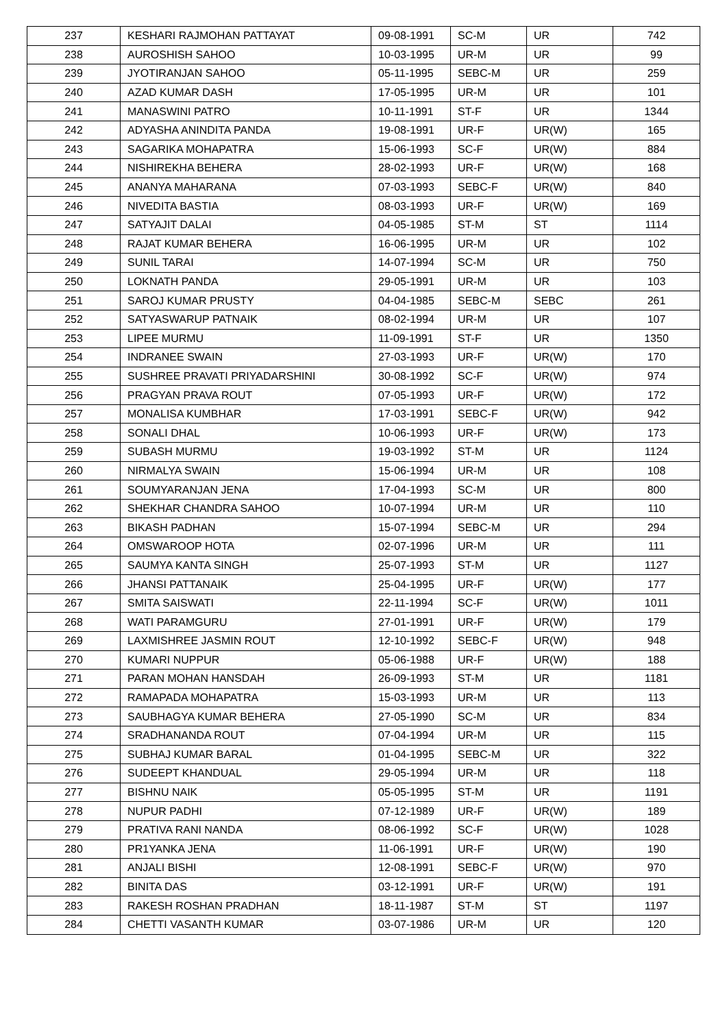| 237 | KESHARI RAJMOHAN PATTAYAT | 09-08-1991 | SC-M | UR | 742 |
| 238 | AUROSHISH SAHOO | 10-03-1995 | UR-M | UR | 99 |
| 239 | JYOTIRANJAN SAHOO | 05-11-1995 | SEBC-M | UR | 259 |
| 240 | AZAD KUMAR DASH | 17-05-1995 | UR-M | UR | 101 |
| 241 | MANASWINI PATRO | 10-11-1991 | ST-F | UR | 1344 |
| 242 | ADYASHA ANINDITA PANDA | 19-08-1991 | UR-F | UR(W) | 165 |
| 243 | SAGARIKA MOHAPATRA | 15-06-1993 | SC-F | UR(W) | 884 |
| 244 | NISHIREKHA BEHERA | 28-02-1993 | UR-F | UR(W) | 168 |
| 245 | ANANYA MAHARANA | 07-03-1993 | SEBC-F | UR(W) | 840 |
| 246 | NIVEDITA BASTIA | 08-03-1993 | UR-F | UR(W) | 169 |
| 247 | SATYAJIT DALAI | 04-05-1985 | ST-M | ST | 1114 |
| 248 | RAJAT KUMAR BEHERA | 16-06-1995 | UR-M | UR | 102 |
| 249 | SUNIL TARAI | 14-07-1994 | SC-M | UR | 750 |
| 250 | LOKNATH PANDA | 29-05-1991 | UR-M | UR | 103 |
| 251 | SAROJ KUMAR PRUSTY | 04-04-1985 | SEBC-M | SEBC | 261 |
| 252 | SATYASWARUP PATNAIK | 08-02-1994 | UR-M | UR | 107 |
| 253 | LIPEE MURMU | 11-09-1991 | ST-F | UR | 1350 |
| 254 | INDRANEE SWAIN | 27-03-1993 | UR-F | UR(W) | 170 |
| 255 | SUSHREE PRAVATI PRIYADARSHINI | 30-08-1992 | SC-F | UR(W) | 974 |
| 256 | PRAGYAN PRAVA ROUT | 07-05-1993 | UR-F | UR(W) | 172 |
| 257 | MONALISA KUMBHAR | 17-03-1991 | SEBC-F | UR(W) | 942 |
| 258 | SONALI DHAL | 10-06-1993 | UR-F | UR(W) | 173 |
| 259 | SUBASH MURMU | 19-03-1992 | ST-M | UR | 1124 |
| 260 | NIRMALYA SWAIN | 15-06-1994 | UR-M | UR | 108 |
| 261 | SOUMYARANJAN JENA | 17-04-1993 | SC-M | UR | 800 |
| 262 | SHEKHAR CHANDRA SAHOO | 10-07-1994 | UR-M | UR | 110 |
| 263 | BIKASH PADHAN | 15-07-1994 | SEBC-M | UR | 294 |
| 264 | OMSWAROOP HOTA | 02-07-1996 | UR-M | UR | 111 |
| 265 | SAUMYA KANTA SINGH | 25-07-1993 | ST-M | UR | 1127 |
| 266 | JHANSI PATTANAIK | 25-04-1995 | UR-F | UR(W) | 177 |
| 267 | SMITA SAISWATI | 22-11-1994 | SC-F | UR(W) | 1011 |
| 268 | WATI PARAMGURU | 27-01-1991 | UR-F | UR(W) | 179 |
| 269 | LAXMISHREE JASMIN ROUT | 12-10-1992 | SEBC-F | UR(W) | 948 |
| 270 | KUMARI NUPPUR | 05-06-1988 | UR-F | UR(W) | 188 |
| 271 | PARAN MOHAN HANSDAH | 26-09-1993 | ST-M | UR | 1181 |
| 272 | RAMAPADA MOHAPATRA | 15-03-1993 | UR-M | UR | 113 |
| 273 | SAUBHAGYA KUMAR BEHERA | 27-05-1990 | SC-M | UR | 834 |
| 274 | SRADHANANDA ROUT | 07-04-1994 | UR-M | UR | 115 |
| 275 | SUBHAJ KUMAR BARAL | 01-04-1995 | SEBC-M | UR | 322 |
| 276 | SUDEEPT KHANDUAL | 29-05-1994 | UR-M | UR | 118 |
| 277 | BISHNU NAIK | 05-05-1995 | ST-M | UR | 1191 |
| 278 | NUPUR PADHI | 07-12-1989 | UR-F | UR(W) | 189 |
| 279 | PRATIVA RANI NANDA | 08-06-1992 | SC-F | UR(W) | 1028 |
| 280 | PR1YANKA JENA | 11-06-1991 | UR-F | UR(W) | 190 |
| 281 | ANJALI BISHI | 12-08-1991 | SEBC-F | UR(W) | 970 |
| 282 | BINITA DAS | 03-12-1991 | UR-F | UR(W) | 191 |
| 283 | RAKESH ROSHAN PRADHAN | 18-11-1987 | ST-M | ST | 1197 |
| 284 | CHETTI VASANTH KUMAR | 03-07-1986 | UR-M | UR | 120 |